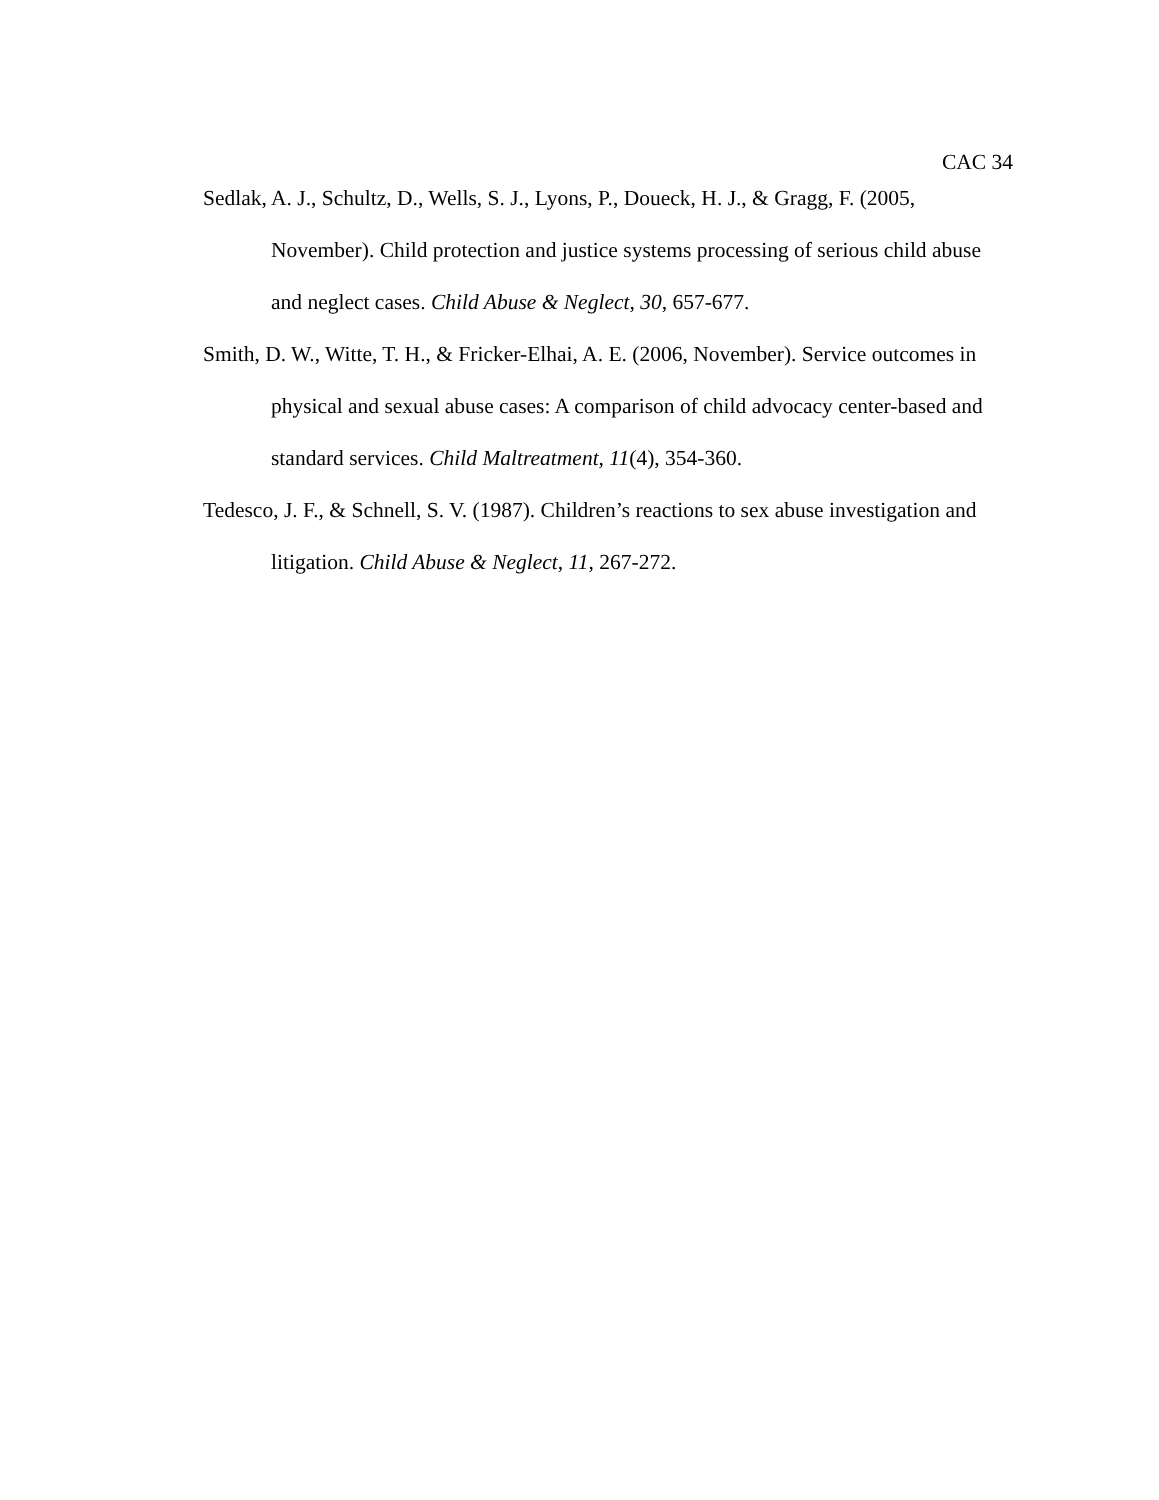CAC 34
Sedlak, A. J., Schultz, D., Wells, S. J., Lyons, P., Doueck, H. J., & Gragg, F. (2005, November). Child protection and justice systems processing of serious child abuse and neglect cases. Child Abuse & Neglect, 30, 657-677.
Smith, D. W., Witte, T. H., & Fricker-Elhai, A. E. (2006, November). Service outcomes in physical and sexual abuse cases: A comparison of child advocacy center-based and standard services. Child Maltreatment, 11(4), 354-360.
Tedesco, J. F., & Schnell, S. V. (1987). Children’s reactions to sex abuse investigation and litigation. Child Abuse & Neglect, 11, 267-272.